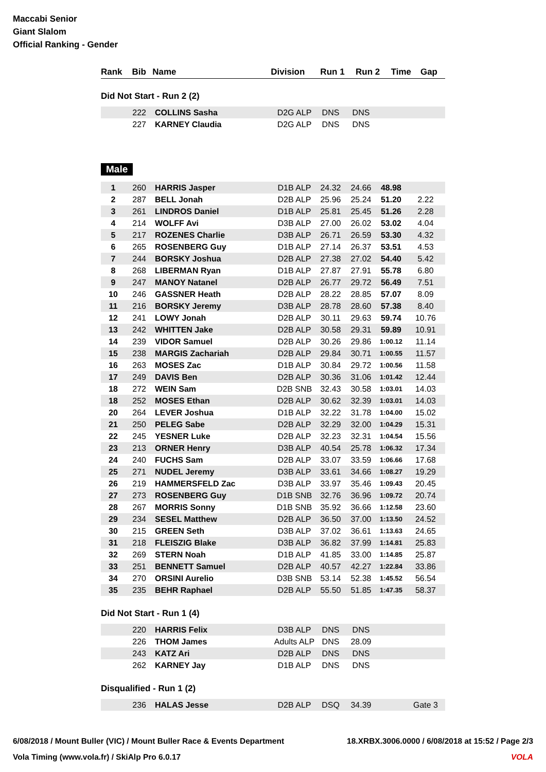Maccabi Senior
Giant Slalom
Official Ranking - Gender
| Rank | Bib | Name | Division | Run 1 | Run 2 | Time | Gap |
| --- | --- | --- | --- | --- | --- | --- | --- |
Did Not Start - Run 2 (2)
| | 222 | COLLINS Sasha | D2G ALP | DNS | DNS | | |
| | 227 | KARNEY Claudia | D2G ALP | DNS | DNS | | |
Male
| 1 | 260 | HARRIS Jasper | D1B ALP | 24.32 | 24.66 | 48.98 | |
| 2 | 287 | BELL Jonah | D2B ALP | 25.96 | 25.24 | 51.20 | 2.22 |
| 3 | 261 | LINDROS Daniel | D1B ALP | 25.81 | 25.45 | 51.26 | 2.28 |
| 4 | 214 | WOLFF Avi | D3B ALP | 27.00 | 26.02 | 53.02 | 4.04 |
| 5 | 217 | ROZENES Charlie | D3B ALP | 26.71 | 26.59 | 53.30 | 4.32 |
| 6 | 265 | ROSENBERG Guy | D1B ALP | 27.14 | 26.37 | 53.51 | 4.53 |
| 7 | 244 | BORSKY Joshua | D2B ALP | 27.38 | 27.02 | 54.40 | 5.42 |
| 8 | 268 | LIBERMAN Ryan | D1B ALP | 27.87 | 27.91 | 55.78 | 6.80 |
| 9 | 247 | MANOY Natanel | D2B ALP | 26.77 | 29.72 | 56.49 | 7.51 |
| 10 | 246 | GASSNER Heath | D2B ALP | 28.22 | 28.85 | 57.07 | 8.09 |
| 11 | 216 | BORSKY Jeremy | D3B ALP | 28.78 | 28.60 | 57.38 | 8.40 |
| 12 | 241 | LOWY Jonah | D2B ALP | 30.11 | 29.63 | 59.74 | 10.76 |
| 13 | 242 | WHITTEN Jake | D2B ALP | 30.58 | 29.31 | 59.89 | 10.91 |
| 14 | 239 | VIDOR Samuel | D2B ALP | 30.26 | 29.86 | 1:00.12 | 11.14 |
| 15 | 238 | MARGIS Zachariah | D2B ALP | 29.84 | 30.71 | 1:00.55 | 11.57 |
| 16 | 263 | MOSES Zac | D1B ALP | 30.84 | 29.72 | 1:00.56 | 11.58 |
| 17 | 249 | DAVIS Ben | D2B ALP | 30.36 | 31.06 | 1:01.42 | 12.44 |
| 18 | 272 | WEIN Sam | D2B SNB | 32.43 | 30.58 | 1:03.01 | 14.03 |
| 18 | 252 | MOSES Ethan | D2B ALP | 30.62 | 32.39 | 1:03.01 | 14.03 |
| 20 | 264 | LEVER Joshua | D1B ALP | 32.22 | 31.78 | 1:04.00 | 15.02 |
| 21 | 250 | PELEG Sabe | D2B ALP | 32.29 | 32.00 | 1:04.29 | 15.31 |
| 22 | 245 | YESNER Luke | D2B ALP | 32.23 | 32.31 | 1:04.54 | 15.56 |
| 23 | 213 | ORNER Henry | D3B ALP | 40.54 | 25.78 | 1:06.32 | 17.34 |
| 24 | 240 | FUCHS Sam | D2B ALP | 33.07 | 33.59 | 1:06.66 | 17.68 |
| 25 | 271 | NUDEL Jeremy | D3B ALP | 33.61 | 34.66 | 1:08.27 | 19.29 |
| 26 | 219 | HAMMERSFELD Zac | D3B ALP | 33.97 | 35.46 | 1:09.43 | 20.45 |
| 27 | 273 | ROSENBERG Guy | D1B SNB | 32.76 | 36.96 | 1:09.72 | 20.74 |
| 28 | 267 | MORRIS Sonny | D1B SNB | 35.92 | 36.66 | 1:12.58 | 23.60 |
| 29 | 234 | SESEL Matthew | D2B ALP | 36.50 | 37.00 | 1:13.50 | 24.52 |
| 30 | 215 | GREEN Seth | D3B ALP | 37.02 | 36.61 | 1:13.63 | 24.65 |
| 31 | 218 | FLEISZIG Blake | D3B ALP | 36.82 | 37.99 | 1:14.81 | 25.83 |
| 32 | 269 | STERN Noah | D1B ALP | 41.85 | 33.00 | 1:14.85 | 25.87 |
| 33 | 251 | BENNETT Samuel | D2B ALP | 40.57 | 42.27 | 1:22.84 | 33.86 |
| 34 | 270 | ORSINI Aurelio | D3B SNB | 53.14 | 52.38 | 1:45.52 | 56.54 |
| 35 | 235 | BEHR Raphael | D2B ALP | 55.50 | 51.85 | 1:47.35 | 58.37 |
Did Not Start - Run 1 (4)
| | 220 | HARRIS Felix | D3B ALP | DNS | DNS | | |
| | 226 | THOM James | Adults ALP | DNS | 28.09 | | |
| | 243 | KATZ Ari | D2B ALP | DNS | DNS | | |
| | 262 | KARNEY Jay | D1B ALP | DNS | DNS | | |
Disqualified - Run 1 (2)
| | 236 | HALAS Jesse | D2B ALP | DSQ | 34.39 | | Gate 3 |
6/08/2018 / Mount Buller (VIC) / Mount Buller Race & Events Department 18.XRBX.3006.0000 / 6/08/2018 at 15:52 / Page 2/3
Vola Timing (www.vola.fr) / SkiAlp Pro 6.0.17 VOLA